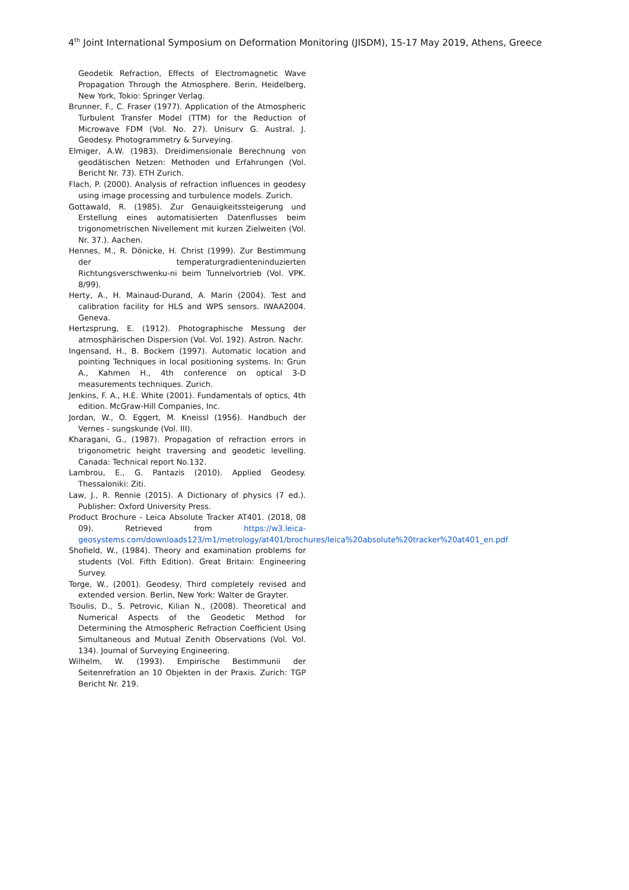4<sup>th</sup> Joint International Symposium on Deformation Monitoring (JISDM), 15-17 May 2019, Athens, Greece
Geodetik Refraction, Effects of Electromagnetic Wave Propagation Through the Atmosphere. Berin, Heidelberg, New York, Tokio: Springer Verlag.
Brunner, F., C. Fraser (1977). Application of the Atmospheric Turbulent Transfer Model (TTM) for the Reduction of Microwave FDM (Vol. No. 27). Unisurv G. Austral. J. Geodesy. Photogrammetry & Surveying.
Elmiger, A.W. (1983). Dreidimensionale Berechnung von geodätischen Netzen: Methoden und Erfahrungen (Vol. Bericht Nr. 73). ETH Zurich.
Flach, P. (2000). Analysis of refraction influences in geodesy using image processing and turbulence models. Zurich.
Gottawald, R. (1985). Zur Genauigkeitssteigerung und Erstellung eines automatisierten Datenflusses beim trigonometrischen Nivellement mit kurzen Zielweiten (Vol. Nr. 37.). Aachen.
Hennes, M., R. Dönicke, H. Christ (1999). Zur Bestimmung der temperaturgradienteninduzierten Richtungsverschwenku-ni beim Tunnelvortrieb (Vol. VPK. 8/99).
Herty, A., H. Mainaud-Durand, A. Marin (2004). Test and calibration facility for HLS and WPS sensors. IWAA2004. Geneva.
Hertzsprung, E. (1912). Photographische Messung der atmosphärischen Dispersion (Vol. Vol. 192). Astron. Nachr.
Ingensand, H., B. Bockem (1997). Automatic location and pointing Techniques in local positioning systems. In: Grun A., Kahmen H., 4th conference on optical 3-D measurements techniques. Zurich.
Jenkins, F. A., H.E. White (2001). Fundamentals of optics, 4th edition. McGraw-Hill Companies, Inc.
Jordan, W., O. Eggert, M. Kneissl (1956). Handbuch der Vernes - sungskunde (Vol. III).
Kharagani, G., (1987). Propagation of refraction errors in trigonometric height traversing and geodetic levelling. Canada: Technical report No.132.
Lambrou, E., G. Pantazis (2010). Applied Geodesy. Thessaloniki: Ziti.
Law, J., R. Rennie (2015). A Dictionary of physics (7 ed.). Publisher: Oxford University Press.
Product Brochure - Leica Absolute Tracker AT401. (2018, 08 09). Retrieved from https://w3.leica-geosystems.com/downloads123/m1/metrology/at401/brochures/leica%20absolute%20tracker%20at401_en.pdf
Shofield, W., (1984). Theory and examination problems for students (Vol. Fifth Edition). Great Britain: Engineering Survey.
Torge, W., (2001). Geodesy, Third completely revised and extended version. Berlin, New York: Walter de Grayter.
Tsoulis, D., S. Petrovic, Kilian N., (2008). Theoretical and Numerical Aspects of the Geodetic Method for Determining the Atmospheric Refraction Coefficient Using Simultaneous and Mutual Zenith Observations (Vol. Vol. 134). Journal of Surveying Engineering.
Wilhelm, W. (1993). Empirische Bestimmunii der Seitenrefration an 10 Objekten in der Praxis. Zurich: TGP Bericht Nr. 219.